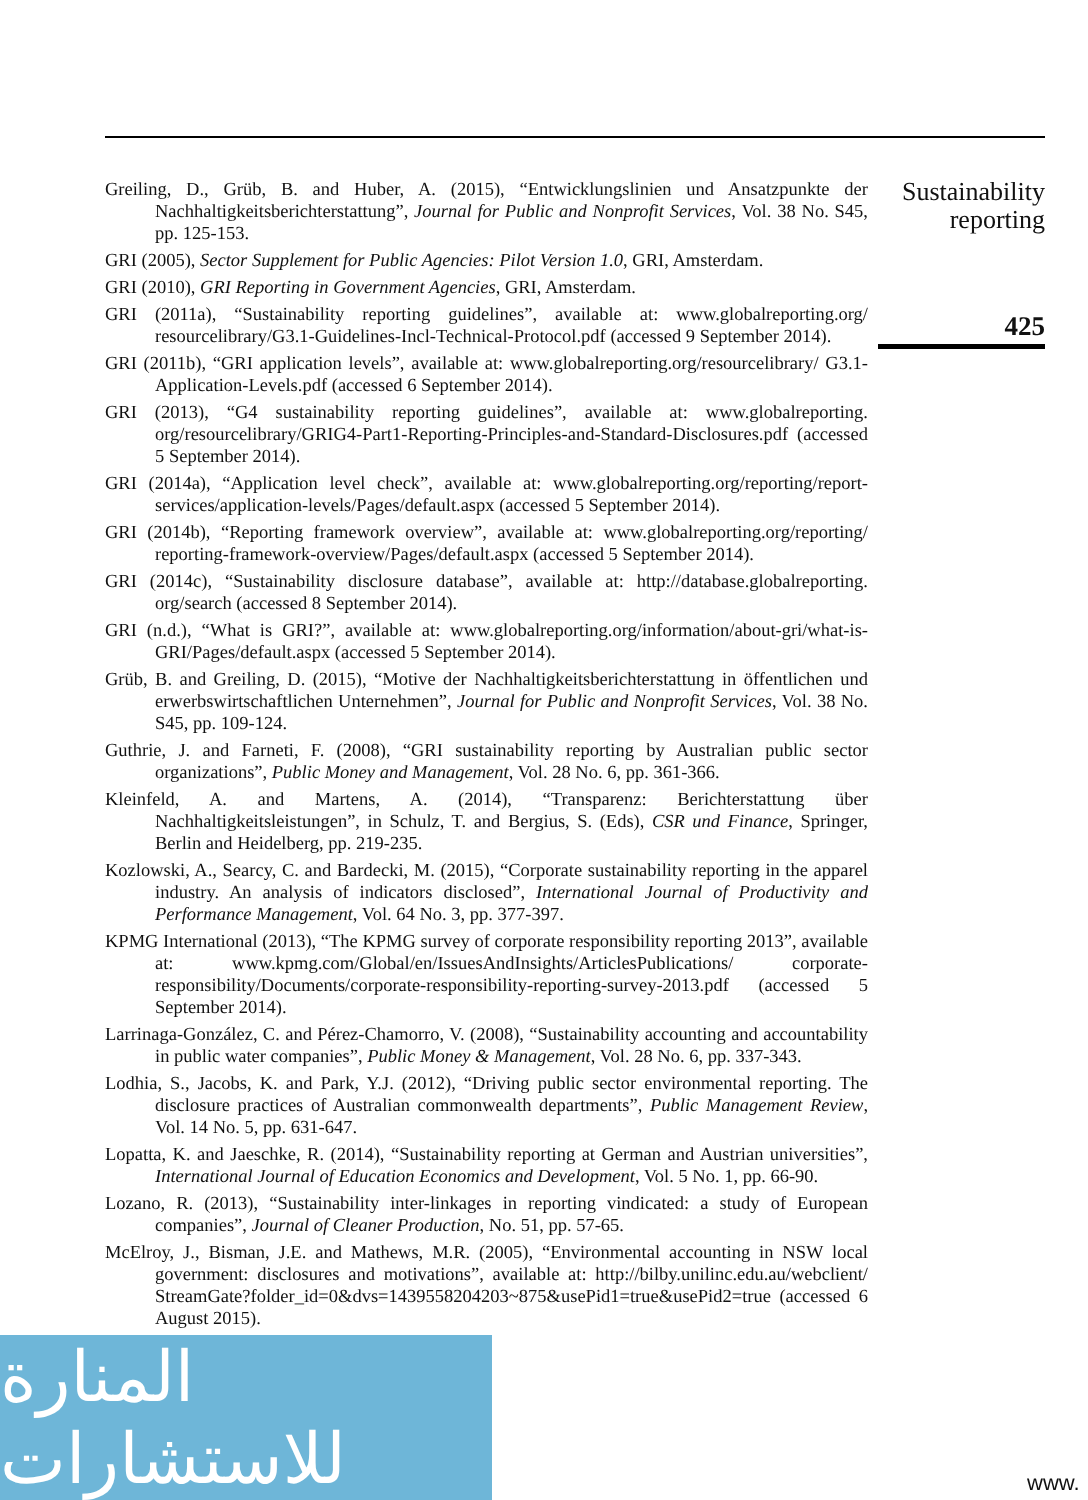Greiling, D., Grüb, B. and Huber, A. (2015), “Entwicklungslinien und Ansatzpunkte der Nachhaltigkeitsberichterstattung”, Journal for Public and Nonprofit Services, Vol. 38 No. S45, pp. 125-153.
GRI (2005), Sector Supplement for Public Agencies: Pilot Version 1.0, GRI, Amsterdam.
GRI (2010), GRI Reporting in Government Agencies, GRI, Amsterdam.
GRI (2011a), “Sustainability reporting guidelines”, available at: www.globalreporting.org/ resourcelibrary/G3.1-Guidelines-Incl-Technical-Protocol.pdf (accessed 9 September 2014).
GRI (2011b), “GRI application levels”, available at: www.globalreporting.org/resourcelibrary/ G3.1-Application-Levels.pdf (accessed 6 September 2014).
GRI (2013), “G4 sustainability reporting guidelines”, available at: www.globalreporting. org/resourcelibrary/GRIG4-Part1-Reporting-Principles-and-Standard-Disclosures.pdf (accessed 5 September 2014).
GRI (2014a), “Application level check”, available at: www.globalreporting.org/reporting/report-services/application-levels/Pages/default.aspx (accessed 5 September 2014).
GRI (2014b), “Reporting framework overview”, available at: www.globalreporting.org/reporting/ reporting-framework-overview/Pages/default.aspx (accessed 5 September 2014).
GRI (2014c), “Sustainability disclosure database”, available at: http://database.globalreporting. org/search (accessed 8 September 2014).
GRI (n.d.), “What is GRI?”, available at: www.globalreporting.org/information/about-gri/what-is-GRI/Pages/default.aspx (accessed 5 September 2014).
Grüb, B. and Greiling, D. (2015), “Motive der Nachhaltigkeitsberichterstattung in öffentlichen und erwerbswirtschaftlichen Unternehmen”, Journal for Public and Nonprofit Services, Vol. 38 No. S45, pp. 109-124.
Guthrie, J. and Farneti, F. (2008), “GRI sustainability reporting by Australian public sector organizations”, Public Money and Management, Vol. 28 No. 6, pp. 361-366.
Kleinfeld, A. and Martens, A. (2014), “Transparenz: Berichterstattung über Nachhaltigkeitsleistungen”, in Schulz, T. and Bergius, S. (Eds), CSR und Finance, Springer, Berlin and Heidelberg, pp. 219-235.
Kozlowski, A., Searcy, C. and Bardecki, M. (2015), “Corporate sustainability reporting in the apparel industry. An analysis of indicators disclosed”, International Journal of Productivity and Performance Management, Vol. 64 No. 3, pp. 377-397.
KPMG International (2013), “The KPMG survey of corporate responsibility reporting 2013”, available at: www.kpmg.com/Global/en/IssuesAndInsights/ArticlesPublications/ corporate-responsibility/Documents/corporate-responsibility-reporting-survey-2013.pdf (accessed 5 September 2014).
Larrinaga-González, C. and Pérez-Chamorro, V. (2008), “Sustainability accounting and accountability in public water companies”, Public Money & Management, Vol. 28 No. 6, pp. 337-343.
Lodhia, S., Jacobs, K. and Park, Y.J. (2012), “Driving public sector environmental reporting. The disclosure practices of Australian commonwealth departments”, Public Management Review, Vol. 14 No. 5, pp. 631-647.
Lopatta, K. and Jaeschke, R. (2014), “Sustainability reporting at German and Austrian universities”, International Journal of Education Economics and Development, Vol. 5 No. 1, pp. 66-90.
Lozano, R. (2013), “Sustainability inter-linkages in reporting vindicated: a study of European companies”, Journal of Cleaner Production, No. 51, pp. 57-65.
McElroy, J., Bisman, J.E. and Mathews, M.R. (2005), “Environmental accounting in NSW local government: disclosures and motivations”, available at: http://bilby.unilinc.edu.au/webclient/ StreamGate?folder_id=0&dvs=1439558204203~875&usePid1=true&usePid2=true (accessed 6 August 2015).
Sustainability
reporting
425
المنارة للاستشارات
www.